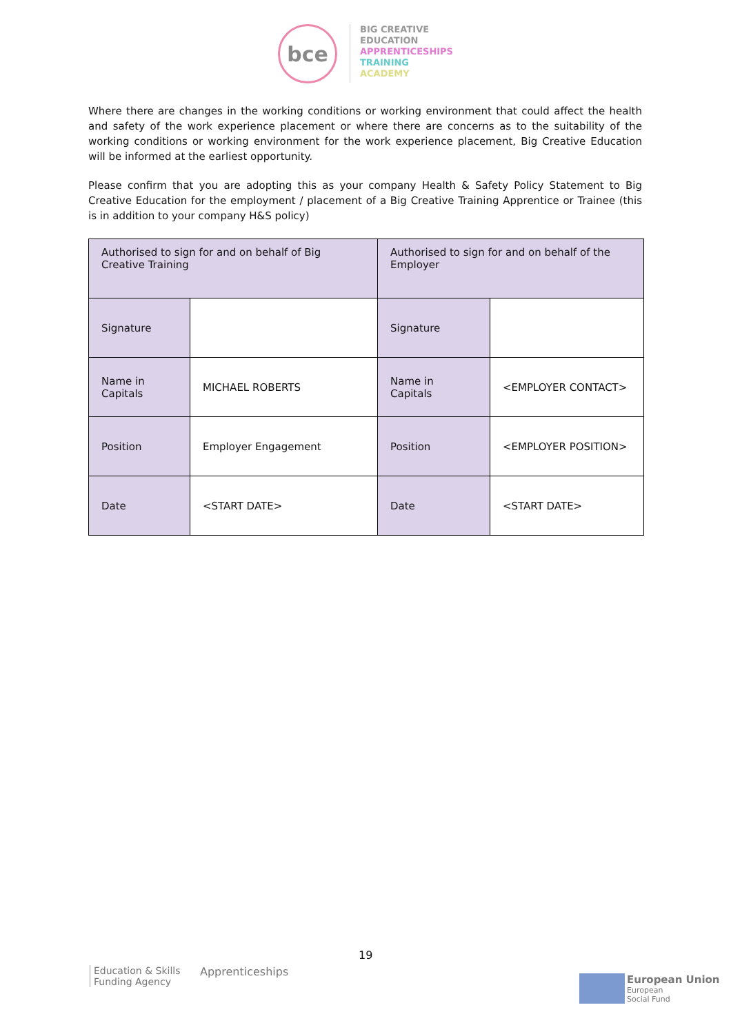bce
BIG CREATIVE
EDUCATION
APPRENTICESHIPS
TRAINING
ACADEMY
Where there are changes in the working conditions or working environment that could affect the health and safety of the work experience placement or where there are concerns as to the suitability of the working conditions or working environment for the work experience placement, Big Creative Education will be informed at the earliest opportunity.
Please confirm that you are adopting this as your company Health & Safety Policy Statement to Big Creative Education for the employment / placement of a Big Creative Training Apprentice or Trainee (this is in addition to your company H&S policy)
| Authorised to sign for and on behalf of Big Creative Training | | Authorised to sign for and on behalf of the Employer | |
| Signature | | Signature | |
| Name in Capitals | MICHAEL ROBERTS | Name in Capitals | <EMPLOYER CONTACT> |
| Position | Employer Engagement | Position | <EMPLOYER POSITION> |
| Date | <START DATE> | Date | <START DATE> |
19
Education & Skills
Funding Agency
Apprenticeships
European Union
European
Social Fund